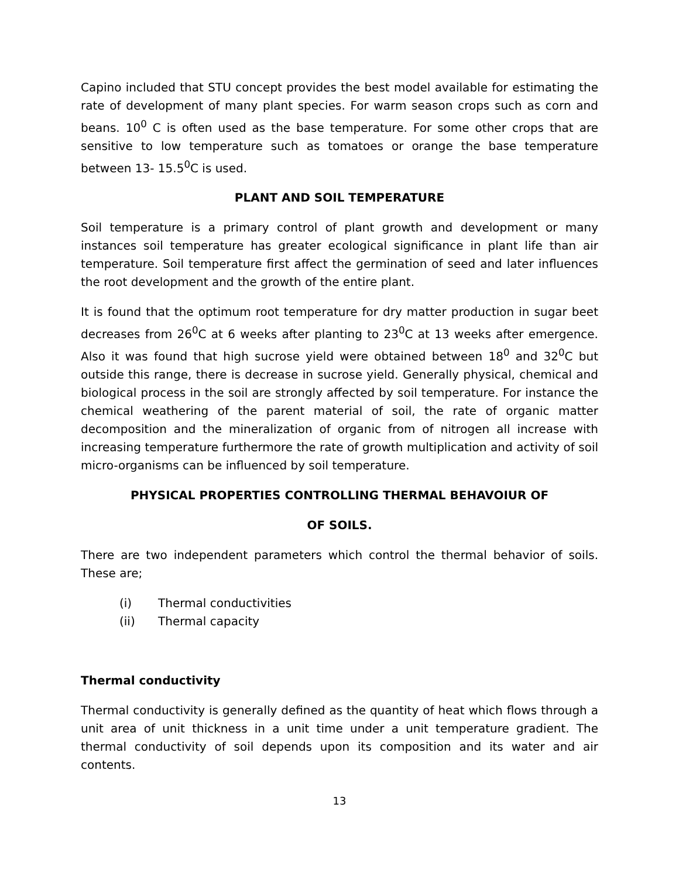Capino included that STU concept provides the best model available for estimating the rate of development of many plant species. For warm season crops such as corn and beans. 10<sup>0</sup> C is often used as the base temperature. For some other crops that are sensitive to low temperature such as tomatoes or orange the base temperature between 13- 15.5<sup>0</sup>C is used.
PLANT AND SOIL TEMPERATURE
Soil temperature is a primary control of plant growth and development or many instances soil temperature has greater ecological significance in plant life than air temperature. Soil temperature first affect the germination of seed and later influences the root development and the growth of the entire plant.
It is found that the optimum root temperature for dry matter production in sugar beet decreases from 26<sup>0</sup>C at 6 weeks after planting to 23<sup>0</sup>C at 13 weeks after emergence. Also it was found that high sucrose yield were obtained between 18<sup>0</sup> and 32<sup>0</sup>C but outside this range, there is decrease in sucrose yield. Generally physical, chemical and biological process in the soil are strongly affected by soil temperature. For instance the chemical weathering of the parent material of soil, the rate of organic matter decomposition and the mineralization of organic from of nitrogen all increase with increasing temperature furthermore the rate of growth multiplication and activity of soil micro-organisms can be influenced by soil temperature.
PHYSICAL PROPERTIES CONTROLLING THERMAL BEHAVOIUR OF
OF SOILS.
There are two independent parameters which control the thermal behavior of soils. These are;
(i) Thermal conductivities
(ii) Thermal capacity
Thermal conductivity
Thermal conductivity is generally defined as the quantity of heat which flows through a unit area of unit thickness in a unit time under a unit temperature gradient. The thermal conductivity of soil depends upon its composition and its water and air contents.
13